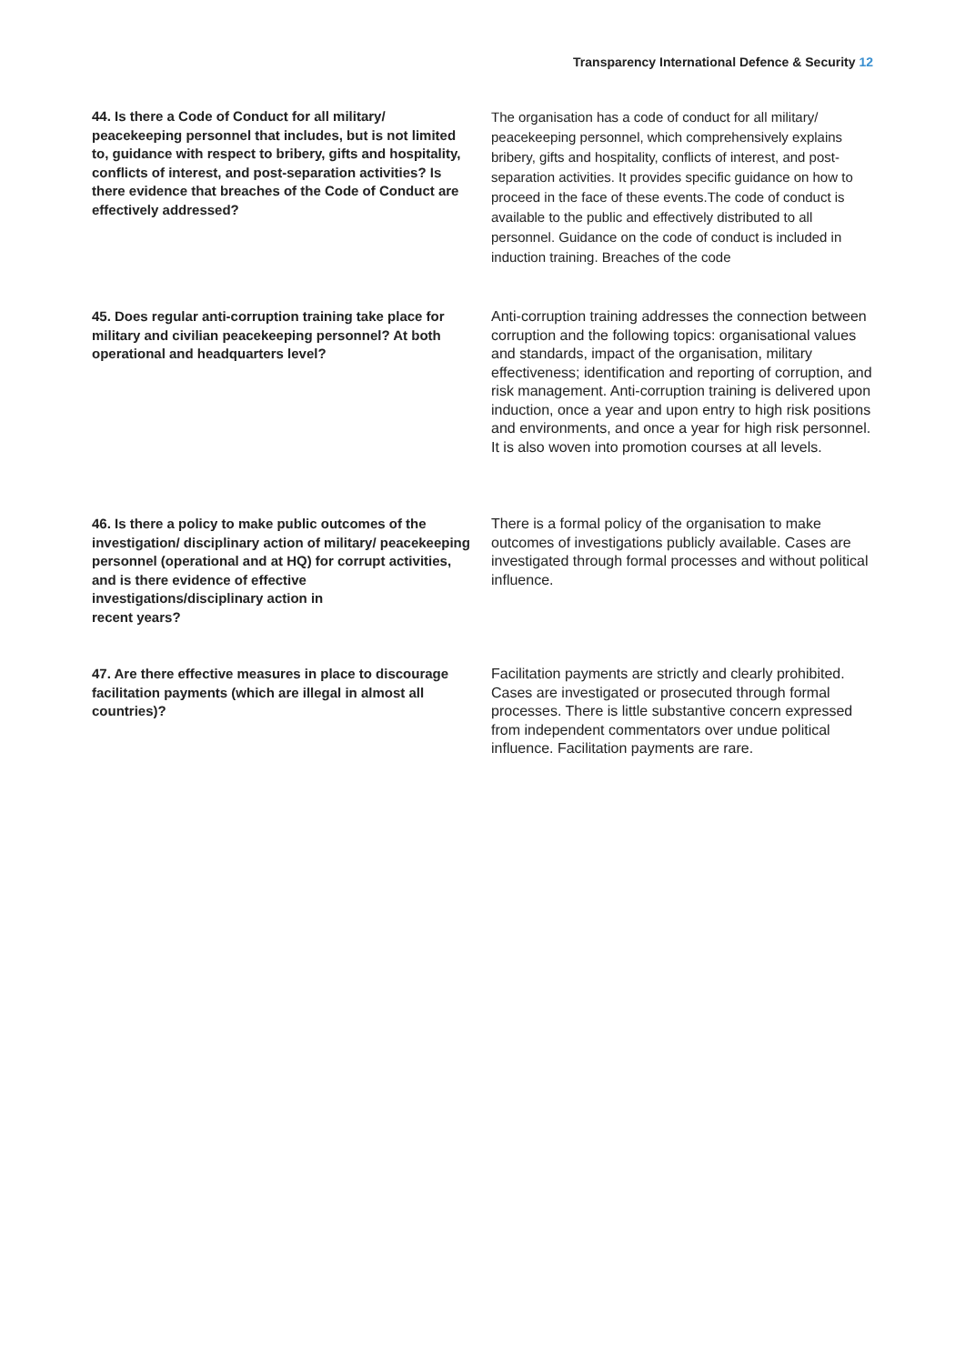Transparency International Defence & Security 12
44. Is there a Code of Conduct for all military/ peacekeeping personnel that includes, but is not limited to, guidance with respect to bribery, gifts and hospitality, conflicts of interest, and post-separation activities? Is there evidence that breaches of the Code of Conduct are effectively addressed?
The organisation has a code of conduct for all military/ peacekeeping personnel, which comprehensively explains bribery, gifts and hospitality, conflicts of interest, and post-separation activities. It provides specific guidance on how to proceed in the face of these events.The code of conduct is available to the public and effectively distributed to all personnel. Guidance on the code of conduct is included in induction training. Breaches of the code
45. Does regular anti-corruption training take place for military and civilian peacekeeping personnel? At both operational and headquarters level?
Anti-corruption training addresses the connection between corruption and the following topics: organisational values and standards, impact of the organisation, military effectiveness; identification and reporting of corruption, and risk management. Anti-corruption training is delivered upon induction, once a year and upon entry to high risk positions and environments, and once a year for high risk personnel. It is also woven into promotion courses at all levels.
46. Is there a policy to make public outcomes of the investigation/ disciplinary action of military/ peacekeeping personnel (operational and at HQ) for corrupt activities, and is there evidence of effective investigations/disciplinary action in
recent years?
There is a formal policy of the organisation to make outcomes of investigations publicly available. Cases are investigated through formal processes and without political influence.
47. Are there effective measures in place to discourage facilitation payments (which are illegal in almost all countries)?
Facilitation payments are strictly and clearly prohibited. Cases are investigated or prosecuted through formal processes. There is little substantive concern expressed from independent commentators over undue political influence. Facilitation payments are rare.